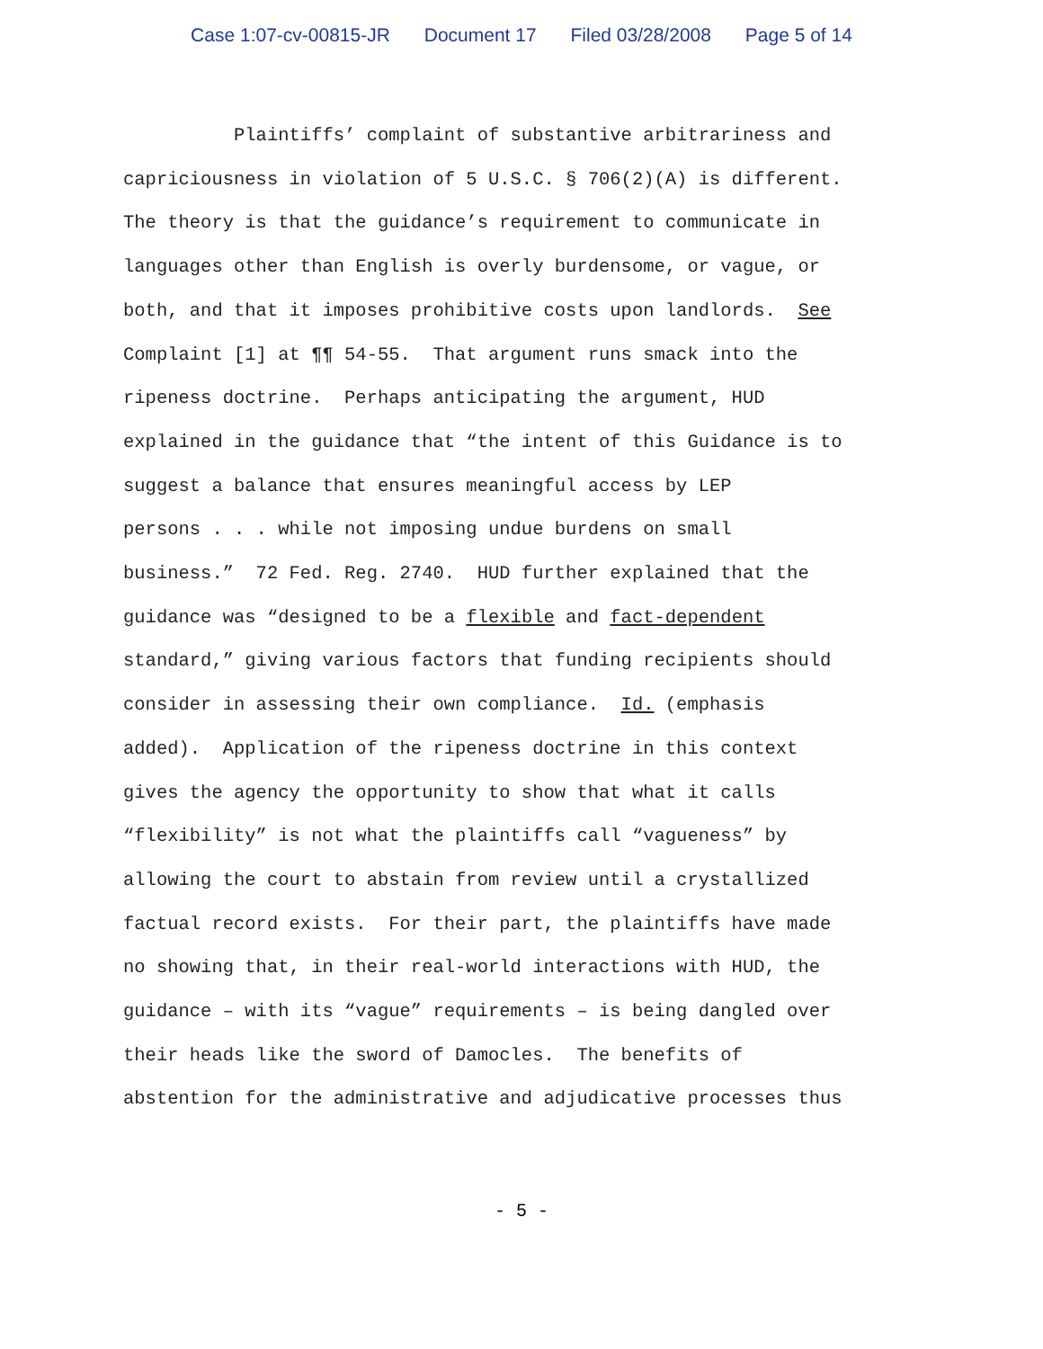Case 1:07-cv-00815-JR Document 17 Filed 03/28/2008 Page 5 of 14
Plaintiffs’ complaint of substantive arbitrariness and capriciousness in violation of 5 U.S.C. § 706(2)(A) is different. The theory is that the guidance’s requirement to communicate in languages other than English is overly burdensome, or vague, or both, and that it imposes prohibitive costs upon landlords. See Complaint [1] at ¶¶ 54-55. That argument runs smack into the ripeness doctrine. Perhaps anticipating the argument, HUD explained in the guidance that “the intent of this Guidance is to suggest a balance that ensures meaningful access by LEP persons . . . while not imposing undue burdens on small business.” 72 Fed. Reg. 2740. HUD further explained that the guidance was “designed to be a flexible and fact-dependent standard,” giving various factors that funding recipients should consider in assessing their own compliance. Id. (emphasis added). Application of the ripeness doctrine in this context gives the agency the opportunity to show that what it calls “flexibility” is not what the plaintiffs call “vagueness” by allowing the court to abstain from review until a crystallized factual record exists. For their part, the plaintiffs have made no showing that, in their real-world interactions with HUD, the guidance – with its “vague” requirements – is being dangled over their heads like the sword of Damocles. The benefits of abstention for the administrative and adjudicative processes thus
- 5 -